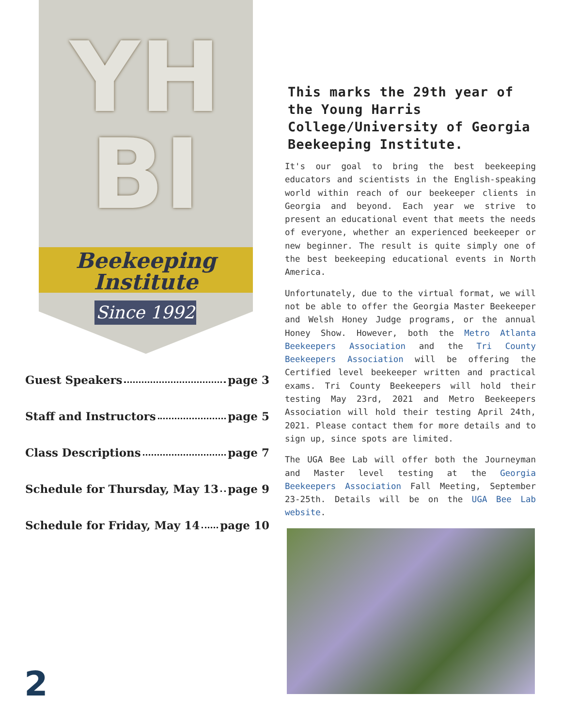YH
BI
Beekeeping
Institute
Since 1992
Guest Speakers page 3
Staff and Instructors page 5
Class Descriptions page 7
Schedule for Thursday, May 13 page 9
Schedule for Friday, May 14 page 10
2
This marks the 29th year of the Young Harris College/University of Georgia Beekeeping Institute.
It's our goal to bring the best beekeeping educators and scientists in the English-speaking world within reach of our beekeeper clients in Georgia and beyond. Each year we strive to present an educational event that meets the needs of everyone, whether an experienced beekeeper or new beginner. The result is quite simply one of the best beekeeping educational events in North America.
Unfortunately, due to the virtual format, we will not be able to offer the Georgia Master Beekeeper and Welsh Honey Judge programs, or the annual Honey Show. However, both the Metro Atlanta Beekeepers Association and the Tri County Beekeepers Association will be offering the Certified level beekeeper written and practical exams. Tri County Beekeepers will hold their testing May 23rd, 2021 and Metro Beekeepers Association will hold their testing April 24th, 2021. Please contact them for more details and to sign up, since spots are limited.
The UGA Bee Lab will offer both the Journeyman and Master level testing at the Georgia Beekeepers Association Fall Meeting, September 23-25th. Details will be on the UGA Bee Lab website.